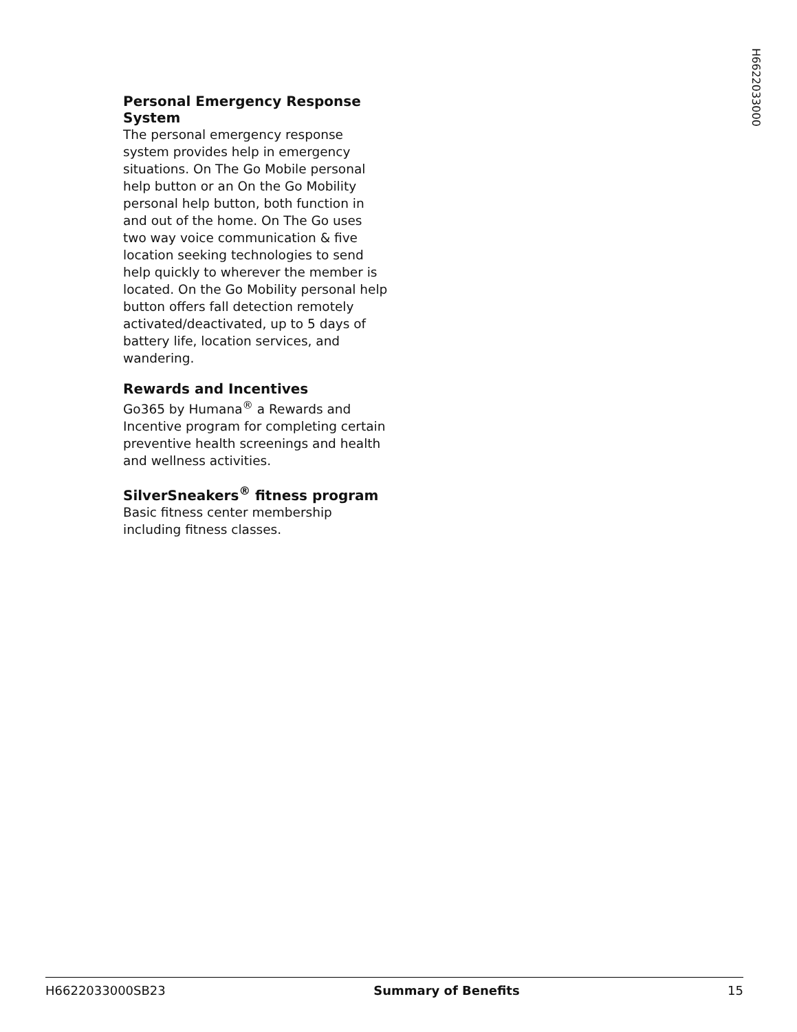H6622033000
Personal Emergency Response System
The personal emergency response system provides help in emergency situations. On The Go Mobile personal help button or an On the Go Mobility personal help button, both function in and out of the home. On The Go uses two way voice communication & five location seeking technologies to send help quickly to wherever the member is located. On the Go Mobility personal help button offers fall detection remotely activated/deactivated, up to 5 days of battery life, location services, and wandering.
Rewards and Incentives
Go365 by Humana<sup>®</sup> a Rewards and Incentive program for completing certain preventive health screenings and health and wellness activities.
SilverSneakers<sup>®</sup> fitness program
Basic fitness center membership including fitness classes.
H6622033000SB23 Summary of Benefits 15